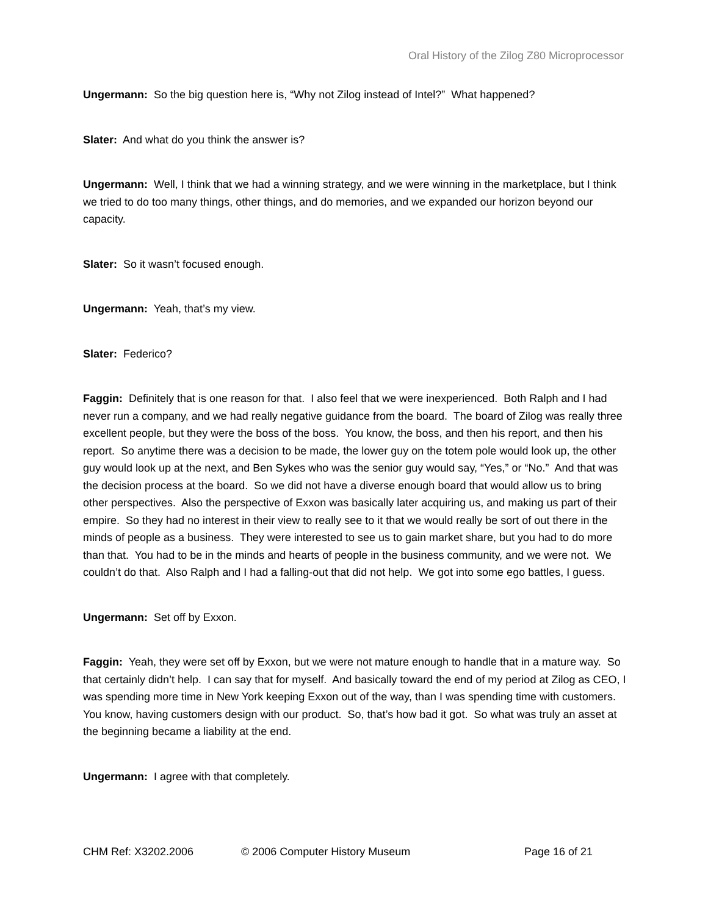Oral History of the Zilog Z80 Microprocessor
Ungermann: So the big question here is, “Why not Zilog instead of Intel?” What happened?
Slater: And what do you think the answer is?
Ungermann: Well, I think that we had a winning strategy, and we were winning in the marketplace, but I think we tried to do too many things, other things, and do memories, and we expanded our horizon beyond our capacity.
Slater: So it wasn’t focused enough.
Ungermann: Yeah, that’s my view.
Slater: Federico?
Faggin: Definitely that is one reason for that. I also feel that we were inexperienced. Both Ralph and I had never run a company, and we had really negative guidance from the board. The board of Zilog was really three excellent people, but they were the boss of the boss. You know, the boss, and then his report, and then his report. So anytime there was a decision to be made, the lower guy on the totem pole would look up, the other guy would look up at the next, and Ben Sykes who was the senior guy would say, “Yes,” or “No.” And that was the decision process at the board. So we did not have a diverse enough board that would allow us to bring other perspectives. Also the perspective of Exxon was basically later acquiring us, and making us part of their empire. So they had no interest in their view to really see to it that we would really be sort of out there in the minds of people as a business. They were interested to see us to gain market share, but you had to do more than that. You had to be in the minds and hearts of people in the business community, and we were not. We couldn’t do that. Also Ralph and I had a falling-out that did not help. We got into some ego battles, I guess.
Ungermann: Set off by Exxon.
Faggin: Yeah, they were set off by Exxon, but we were not mature enough to handle that in a mature way. So that certainly didn’t help. I can say that for myself. And basically toward the end of my period at Zilog as CEO, I was spending more time in New York keeping Exxon out of the way, than I was spending time with customers. You know, having customers design with our product. So, that’s how bad it got. So what was truly an asset at the beginning became a liability at the end.
Ungermann: I agree with that completely.
CHM Ref: X3202.2006 © 2006 Computer History Museum Page 16 of 21